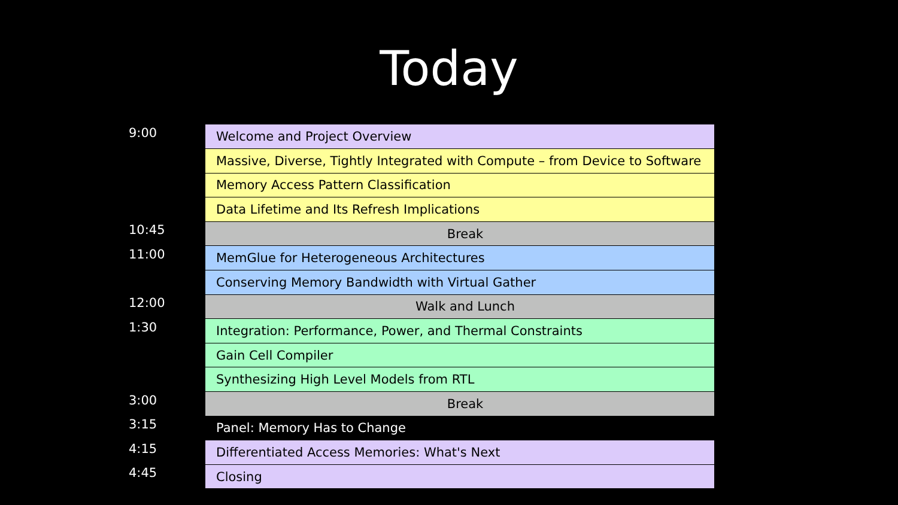Today
| 9:00 | Welcome and Project Overview |
| | Massive, Diverse, Tightly Integrated with Compute – from Device to Software |
| | Memory Access Pattern Classification |
| | Data Lifetime and Its Refresh Implications |
| 10:45 | Break |
| 11:00 | MemGlue for Heterogeneous Architectures |
| | Conserving Memory Bandwidth with Virtual Gather |
| 12:00 | Walk and Lunch |
| 1:30 | Integration: Performance, Power, and Thermal Constraints |
| | Gain Cell Compiler |
| | Synthesizing High Level Models from RTL |
| 3:00 | Break |
| 3:15 | Panel: Memory Has to Change |
| 4:15 | Differentiated Access Memories: What's Next |
| 4:45 | Closing |